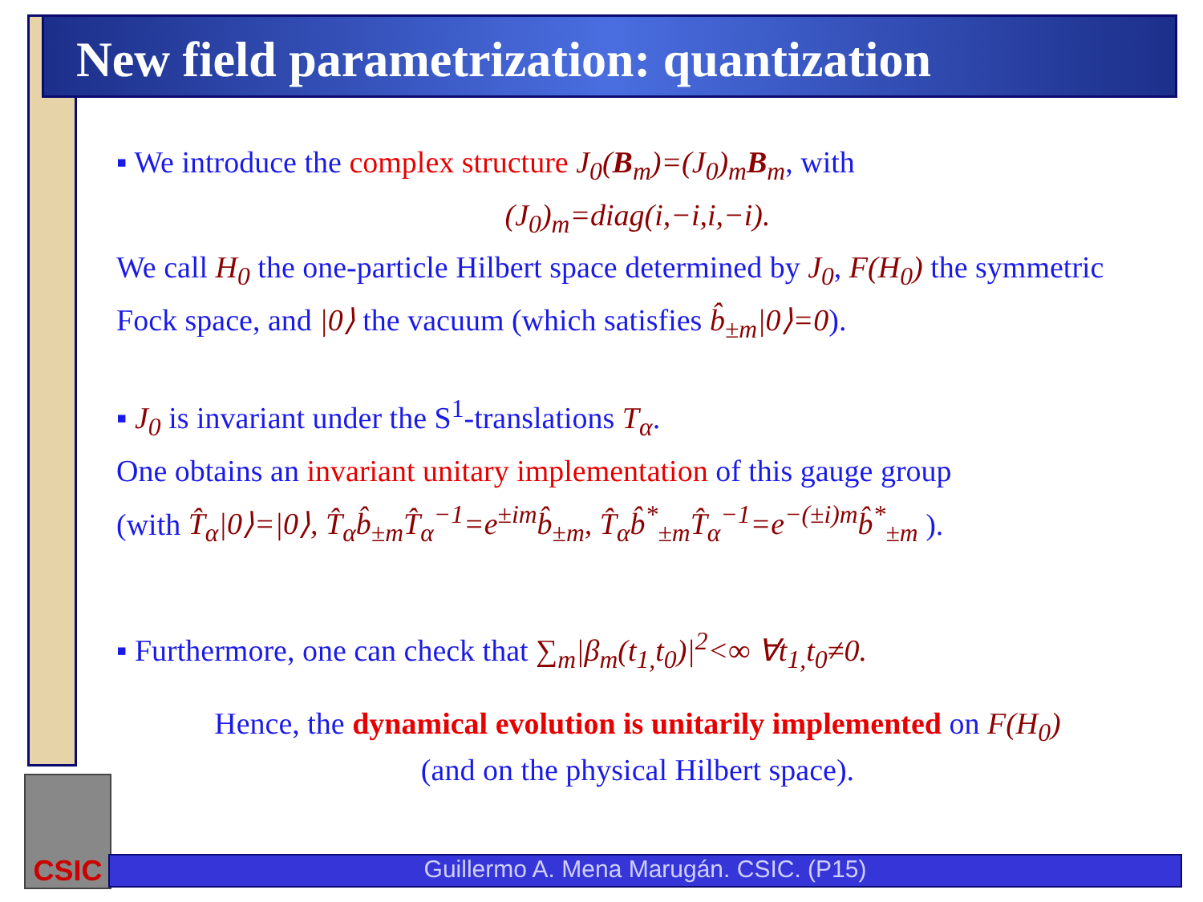New field parametrization: quantization
▪ We introduce the complex structure J<sub>0</sub>(B<sub>m</sub>)=(J<sub>0</sub>)<sub>m</sub>B<sub>m</sub>, with
(J<sub>0</sub>)<sub>m</sub>=diag(i,−i,i,−i).
We call H<sub>0</sub> the one-particle Hilbert space determined by J<sub>0</sub>, F(H<sub>0</sub>) the symmetric Fock space, and |0⟩ the vacuum (which satisfies b̂<sub>±m</sub>|0⟩=0).
▪ J<sub>0</sub> is invariant under the S<sup>1</sup>-translations T<sub>α</sub>.
One obtains an invariant unitary implementation of this gauge group
(with T̂<sub>α</sub>|0⟩=|0⟩, T̂<sub>α</sub>b̂<sub>±m</sub>T̂<sub>α</sub><sup>−1</sup>=e<sup>±im</sup>b̂<sub>±m</sub>, T̂<sub>α</sub>b̂<sup>*</sup><sub>±m</sub>T̂<sub>α</sub><sup>−1</sup>=e<sup>−(±i)m</sup>b̂<sup>*</sup><sub>±m</sub> ).
▪ Furthermore, one can check that ∑<sub>m</sub>|β<sub>m</sub>(t<sub>1,</sub>t<sub>0</sub>)|<sup>2</sup><∞ ∀t<sub>1,</sub>t<sub>0</sub>≠0.
Hence, the dynamical evolution is unitarily implemented on F(H<sub>0</sub>)
(and on the physical Hilbert space).
CSIC
Guillermo A. Mena Marugán. CSIC. (P15)